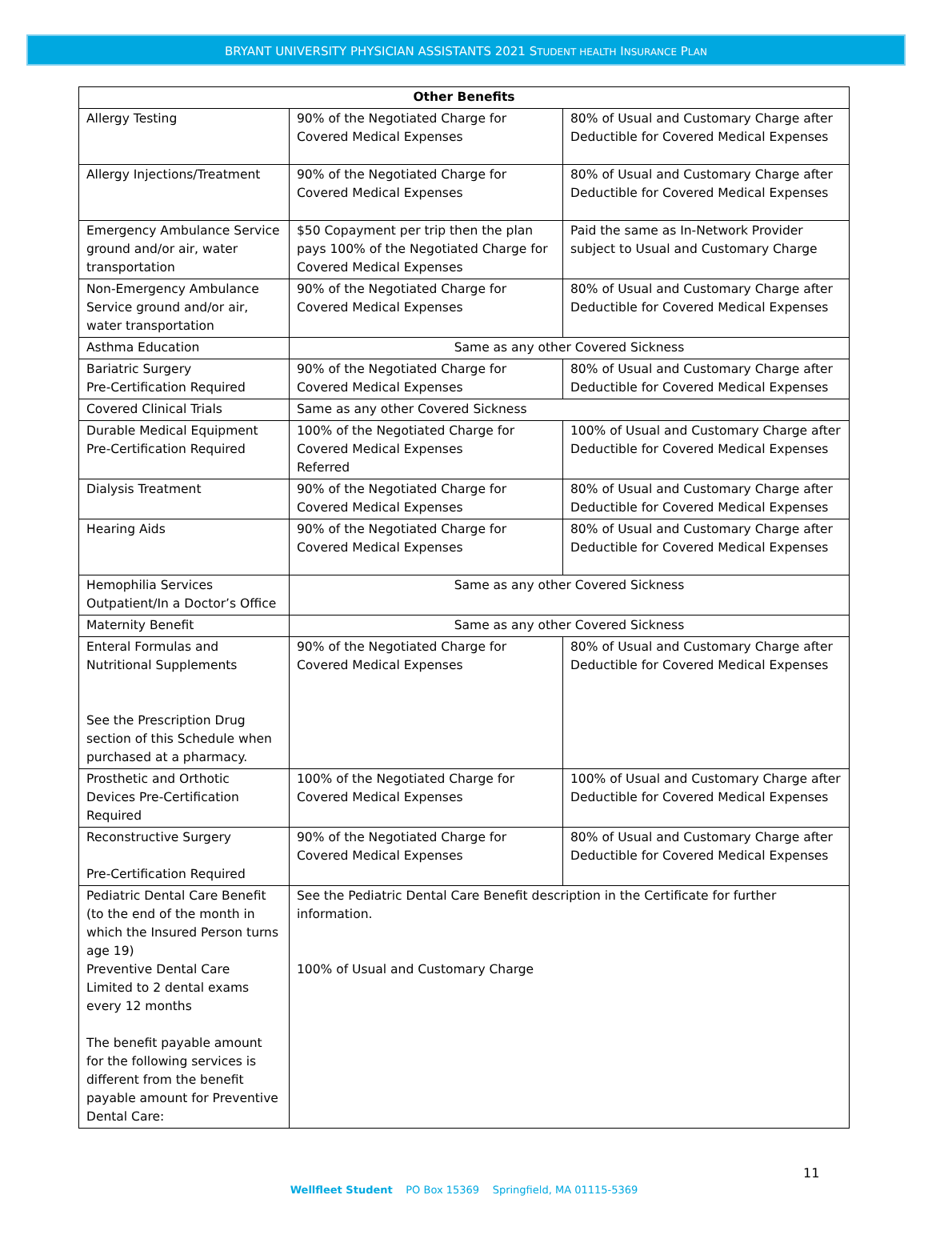BRYANT UNIVERSITY PHYSICIAN ASSISTANTS 2021 STUDENT HEALTH INSURANCE PLAN
| Other Benefits | | |
| --- | --- | --- |
| Allergy Testing | 90% of the Negotiated Charge for Covered Medical Expenses | 80% of Usual and Customary Charge after Deductible for Covered Medical Expenses |
| Allergy Injections/Treatment | 90% of the Negotiated Charge for Covered Medical Expenses | 80% of Usual and Customary Charge after Deductible for Covered Medical Expenses |
| Emergency Ambulance Service ground and/or air, water transportation | $50 Copayment per trip then the plan pays 100% of the Negotiated Charge for Covered Medical Expenses | Paid the same as In-Network Provider subject to Usual and Customary Charge |
| Non-Emergency Ambulance Service ground and/or air, water transportation | 90% of the Negotiated Charge for Covered Medical Expenses | 80% of Usual and Customary Charge after Deductible for Covered Medical Expenses |
| Asthma Education | Same as any other Covered Sickness | |
| Bariatric Surgery Pre-Certification Required | 90% of the Negotiated Charge for Covered Medical Expenses | 80% of Usual and Customary Charge after Deductible for Covered Medical Expenses |
| Covered Clinical Trials | Same as any other Covered Sickness | |
| Durable Medical Equipment Pre-Certification Required | 100% of the Negotiated Charge for Covered Medical Expenses Referred | 100% of Usual and Customary Charge after Deductible for Covered Medical Expenses |
| Dialysis Treatment | 90% of the Negotiated Charge for Covered Medical Expenses | 80% of Usual and Customary Charge after Deductible for Covered Medical Expenses |
| Hearing Aids | 90% of the Negotiated Charge for Covered Medical Expenses | 80% of Usual and Customary Charge after Deductible for Covered Medical Expenses |
| Hemophilia Services Outpatient/In a Doctor’s Office | Same as any other Covered Sickness | |
| Maternity Benefit | Same as any other Covered Sickness | |
| Enteral Formulas and Nutritional Supplements See the Prescription Drug section of this Schedule when purchased at a pharmacy. | 90% of the Negotiated Charge for Covered Medical Expenses | 80% of Usual and Customary Charge after Deductible for Covered Medical Expenses |
| Prosthetic and Orthotic Devices Pre-Certification Required | 100% of the Negotiated Charge for Covered Medical Expenses | 100% of Usual and Customary Charge after Deductible for Covered Medical Expenses |
| Reconstructive Surgery Pre-Certification Required | 90% of the Negotiated Charge for Covered Medical Expenses | 80% of Usual and Customary Charge after Deductible for Covered Medical Expenses |
| Pediatric Dental Care Benefit (to the end of the month in which the Insured Person turns age 19) Preventive Dental Care Limited to 2 dental exams every 12 months The benefit payable amount for the following services is different from the benefit payable amount for Preventive Dental Care: | See the Pediatric Dental Care Benefit description in the Certificate for further information. 100% of Usual and Customary Charge | |
11
Wellfleet Student PO Box 15369 Springfield, MA 01115-5369